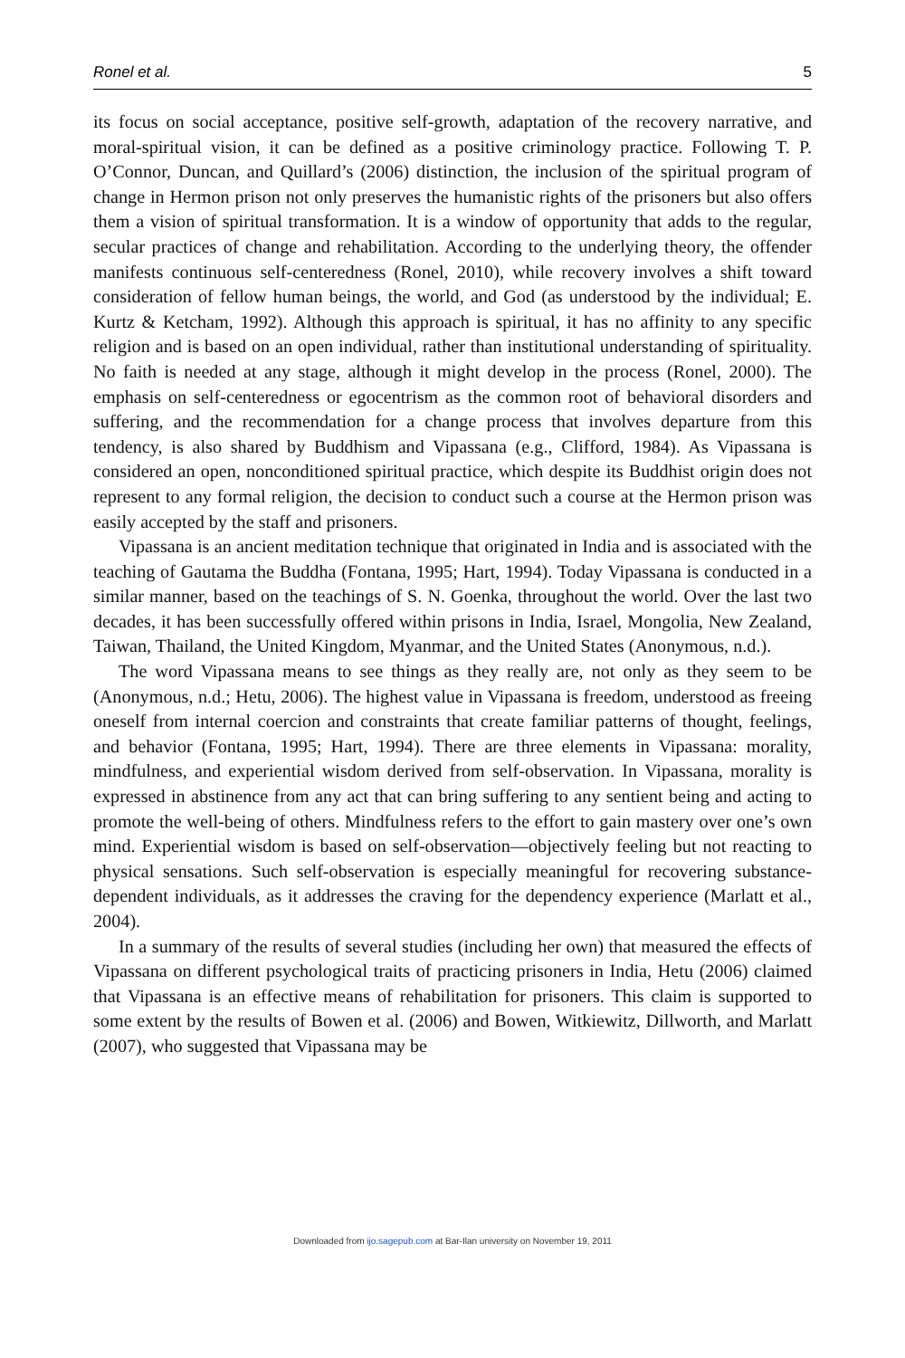Ronel et al. 5
its focus on social acceptance, positive self-growth, adaptation of the recovery narrative, and moral-spiritual vision, it can be defined as a positive criminology practice. Following T. P. O’Connor, Duncan, and Quillard’s (2006) distinction, the inclusion of the spiritual program of change in Hermon prison not only preserves the humanistic rights of the prisoners but also offers them a vision of spiritual transformation. It is a window of opportunity that adds to the regular, secular practices of change and rehabilitation. According to the underlying theory, the offender manifests continuous self-centeredness (Ronel, 2010), while recovery involves a shift toward consideration of fellow human beings, the world, and God (as understood by the individual; E. Kurtz & Ketcham, 1992). Although this approach is spiritual, it has no affinity to any specific religion and is based on an open individual, rather than institutional understanding of spirituality. No faith is needed at any stage, although it might develop in the process (Ronel, 2000). The emphasis on self-centeredness or egocentrism as the common root of behavioral disorders and suffering, and the recommendation for a change process that involves departure from this tendency, is also shared by Buddhism and Vipassana (e.g., Clifford, 1984). As Vipassana is considered an open, nonconditioned spiritual practice, which despite its Buddhist origin does not represent to any formal religion, the decision to conduct such a course at the Hermon prison was easily accepted by the staff and prisoners.
Vipassana is an ancient meditation technique that originated in India and is associated with the teaching of Gautama the Buddha (Fontana, 1995; Hart, 1994). Today Vipassana is conducted in a similar manner, based on the teachings of S. N. Goenka, throughout the world. Over the last two decades, it has been successfully offered within prisons in India, Israel, Mongolia, New Zealand, Taiwan, Thailand, the United Kingdom, Myanmar, and the United States (Anonymous, n.d.).
The word Vipassana means to see things as they really are, not only as they seem to be (Anonymous, n.d.; Hetu, 2006). The highest value in Vipassana is freedom, understood as freeing oneself from internal coercion and constraints that create familiar patterns of thought, feelings, and behavior (Fontana, 1995; Hart, 1994). There are three elements in Vipassana: morality, mindfulness, and experiential wisdom derived from self-observation. In Vipassana, morality is expressed in abstinence from any act that can bring suffering to any sentient being and acting to promote the well-being of others. Mindfulness refers to the effort to gain mastery over one’s own mind. Experiential wisdom is based on self-observation—objectively feeling but not reacting to physical sensations. Such self-observation is especially meaningful for recovering substance-dependent individuals, as it addresses the craving for the dependency experience (Marlatt et al., 2004).
In a summary of the results of several studies (including her own) that measured the effects of Vipassana on different psychological traits of practicing prisoners in India, Hetu (2006) claimed that Vipassana is an effective means of rehabilitation for prisoners. This claim is supported to some extent by the results of Bowen et al. (2006) and Bowen, Witkiewitz, Dillworth, and Marlatt (2007), who suggested that Vipassana may be
Downloaded from ijo.sagepub.com at Bar-Ilan university on November 19, 2011